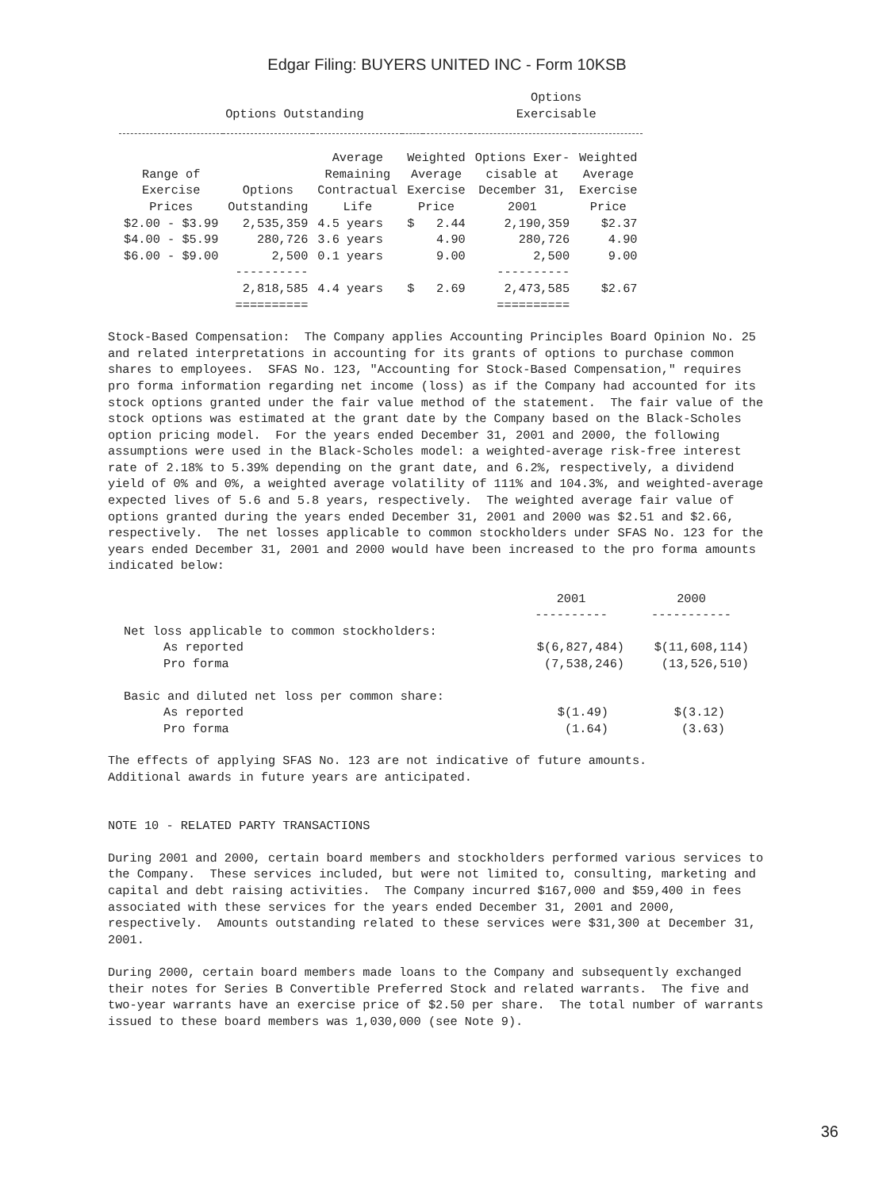Edgar Filing: BUYERS UNITED INC - Form 10KSB
| Options Outstanding | | | | | Options Exercisable | |
| --- | --- | --- | --- | --- | --- | --- |
| Range of Exercise Prices | Options Outstanding | Average Remaining Contractual Life | Weighted Average Exercise Price | | Options Exer- cisable at December 31, 2001 | Weighted Average Exercise Price |
| $2.00 - $3.99 | 2,535,359 | 4.5 years | $ | 2.44 | 2,190,359 | $2.37 |
| $4.00 - $5.99 | 280,726 | 3.6 years | | 4.90 | 280,726 | 4.90 |
| $6.00 - $9.00 | 2,500 | 0.1 years | | 9.00 | 2,500 | 9.00 |
| | ---------- | | | | ---------- | |
| | 2,818,585 | 4.4 years | $ | 2.69 | 2,473,585 | $2.67 |
| | ========== | | | | ========== | |
Stock-Based Compensation: The Company applies Accounting Principles Board Opinion No. 25 and related interpretations in accounting for its grants of options to purchase common shares to employees. SFAS No. 123, "Accounting for Stock-Based Compensation," requires pro forma information regarding net income (loss) as if the Company had accounted for its stock options granted under the fair value method of the statement. The fair value of the stock options was estimated at the grant date by the Company based on the Black-Scholes option pricing model. For the years ended December 31, 2001 and 2000, the following assumptions were used in the Black-Scholes model: a weighted-average risk-free interest rate of 2.18% to 5.39% depending on the grant date, and 6.2%, respectively, a dividend yield of 0% and 0%, a weighted average volatility of 111% and 104.3%, and weighted-average expected lives of 5.6 and 5.8 years, respectively. The weighted average fair value of options granted during the years ended December 31, 2001 and 2000 was $2.51 and $2.66, respectively. The net losses applicable to common stockholders under SFAS No. 123 for the years ended December 31, 2001 and 2000 would have been increased to the pro forma amounts indicated below:
| | 2001 ---------- | 2000 ----------- |
| Net loss applicable to common stockholders: | | |
| As reported | $(6,827,484) | $(11,608,114) |
| Pro forma | (7,538,246) | (13,526,510) |
| Basic and diluted net loss per common share: | | |
| As reported | $(1.49) | $(3.12) |
| Pro forma | (1.64) | (3.63) |
The effects of applying SFAS No. 123 are not indicative of future amounts. Additional awards in future years are anticipated.
NOTE 10 - RELATED PARTY TRANSACTIONS
During 2001 and 2000, certain board members and stockholders performed various services to the Company. These services included, but were not limited to, consulting, marketing and capital and debt raising activities. The Company incurred $167,000 and $59,400 in fees associated with these services for the years ended December 31, 2001 and 2000, respectively. Amounts outstanding related to these services were $31,300 at December 31, 2001.
During 2000, certain board members made loans to the Company and subsequently exchanged their notes for Series B Convertible Preferred Stock and related warrants. The five and two-year warrants have an exercise price of $2.50 per share. The total number of warrants issued to these board members was 1,030,000 (see Note 9).
36